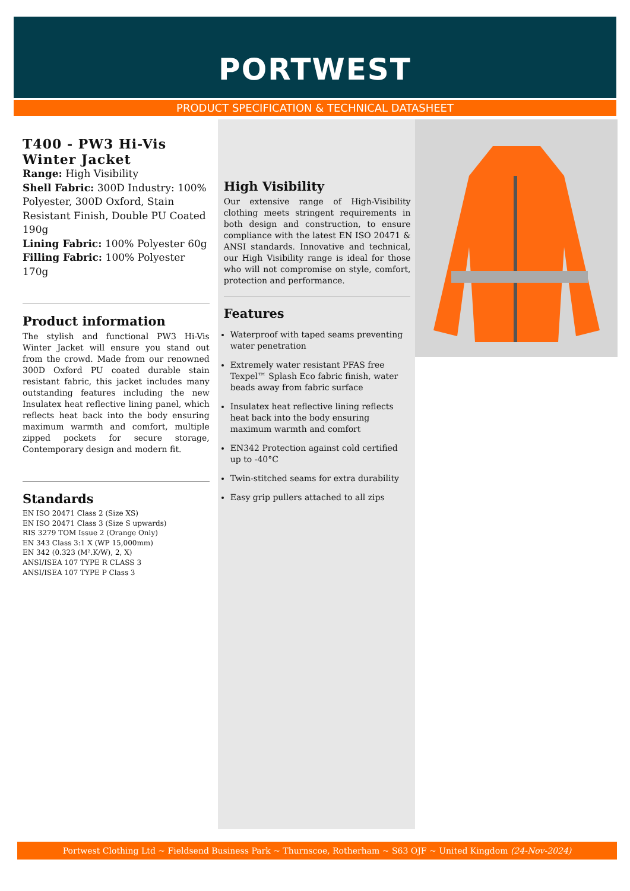PORTWEST
PRODUCT SPECIFICATION & TECHNICAL DATASHEET
T400 - PW3 Hi-Vis Winter Jacket
Range: High Visibility
Shell Fabric: 300D Industry: 100% Polyester, 300D Oxford, Stain Resistant Finish, Double PU Coated 190g
Lining Fabric: 100% Polyester 60g
Filling Fabric: 100% Polyester 170g
Product information
The stylish and functional PW3 Hi-Vis Winter Jacket will ensure you stand out from the crowd. Made from our renowned 300D Oxford PU coated durable stain resistant fabric, this jacket includes many outstanding features including the new Insulatex heat reflective lining panel, which reflects heat back into the body ensuring maximum warmth and comfort, multiple zipped pockets for secure storage, Contemporary design and modern fit.
Standards
EN ISO 20471 Class 2 (Size XS)
EN ISO 20471 Class 3 (Size S upwards)
RIS 3279 TOM Issue 2 (Orange Only)
EN 343 Class 3:1 X (WP 15,000mm)
EN 342 (0.323 (M².K/W), 2, X)
ANSI/ISEA 107 TYPE R CLASS 3
ANSI/ISEA 107 TYPE P Class 3
High Visibility
Our extensive range of High-Visibility clothing meets stringent requirements in both design and construction, to ensure compliance with the latest EN ISO 20471 & ANSI standards. Innovative and technical, our High Visibility range is ideal for those who will not compromise on style, comfort, protection and performance.
Features
Waterproof with taped seams preventing water penetration
Extremely water resistant PFAS free Texpel™ Splash Eco fabric finish, water beads away from fabric surface
Insulatex heat reflective lining reflects heat back into the body ensuring maximum warmth and comfort
EN342 Protection against cold certified up to -40°C
Twin-stitched seams for extra durability
Easy grip pullers attached to all zips
Portwest Clothing Ltd ~ Fieldsend Business Park ~ Thurnscoe, Rotherham ~ S63 OJF ~ United Kingdom (24-Nov-2024)